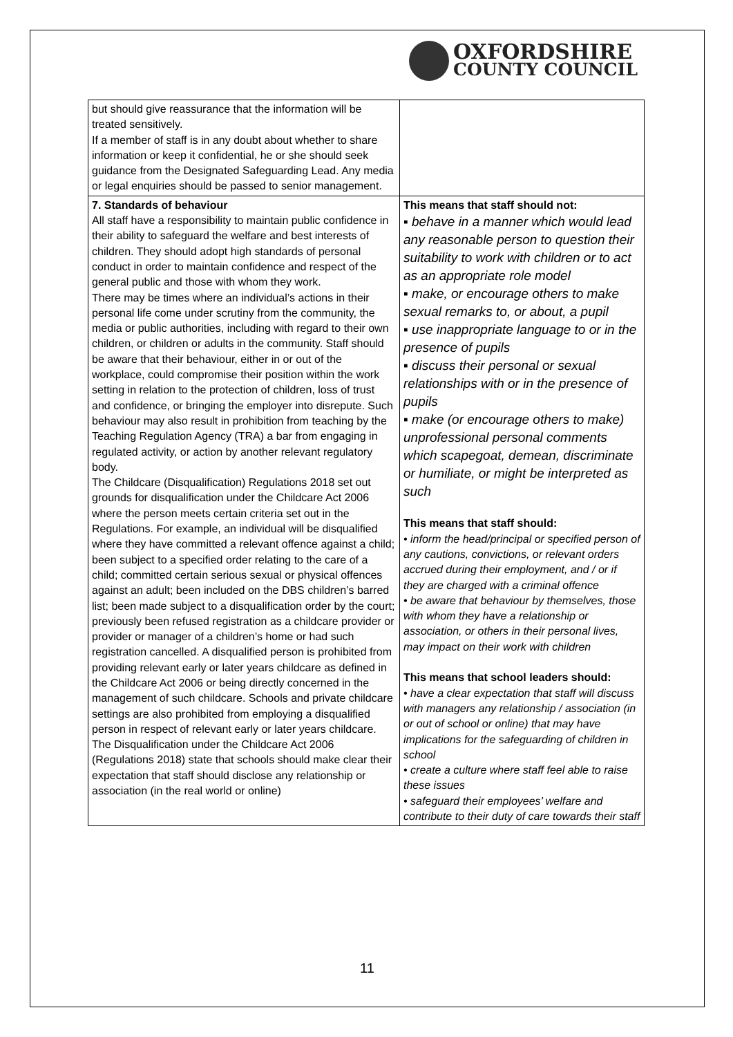OXFORDSHIRE
COUNTY COUNCIL
| but should give reassurance that the information will be treated sensitively. If a member of staff is in any doubt about whether to share information or keep it confidential, he or she should seek guidance from the Designated Safeguarding Lead. Any media or legal enquiries should be passed to senior management. | |
| 7. Standards of behaviour All staff have a responsibility to maintain public confidence in their ability to safeguard the welfare and best interests of children. They should adopt high standards of personal conduct in order to maintain confidence and respect of the general public and those with whom they work. There may be times where an individual’s actions in their personal life come under scrutiny from the community, the media or public authorities, including with regard to their own children, or children or adults in the community. Staff should be aware that their behaviour, either in or out of the workplace, could compromise their position within the work setting in relation to the protection of children, loss of trust and confidence, or bringing the employer into disrepute. Such behaviour may also result in prohibition from teaching by the Teaching Regulation Agency (TRA) a bar from engaging in regulated activity, or action by another relevant regulatory body. The Childcare (Disqualification) Regulations 2018 set out grounds for disqualification under the Childcare Act 2006 where the person meets certain criteria set out in the Regulations. For example, an individual will be disqualified where they have committed a relevant offence against a child; been subject to a specified order relating to the care of a child; committed certain serious sexual or physical offences against an adult; been included on the DBS children’s barred list; been made subject to a disqualification order by the court; previously been refused registration as a childcare provider or provider or manager of a children’s home or had such registration cancelled. A disqualified person is prohibited from providing relevant early or later years childcare as defined in the Childcare Act 2006 or being directly concerned in the management of such childcare. Schools and private childcare settings are also prohibited from employing a disqualified person in respect of relevant early or later years childcare. The Disqualification under the Childcare Act 2006 (Regulations 2018) state that schools should make clear their expectation that staff should disclose any relationship or association (in the real world or online) | This means that staff should not: ▪ behave in a manner which would lead any reasonable person to question their suitability to work with children or to act as an appropriate role model ▪ make, or encourage others to make sexual remarks to, or about, a pupil ▪ use inappropriate language to or in the presence of pupils ▪ discuss their personal or sexual relationships with or in the presence of pupils ▪ make (or encourage others to make) unprofessional personal comments which scapegoat, demean, discriminate or humiliate, or might be interpreted as such This means that staff should: • inform the head/principal or specified person of any cautions, convictions, or relevant orders accrued during their employment, and / or if they are charged with a criminal offence • be aware that behaviour by themselves, those with whom they have a relationship or association, or others in their personal lives, may impact on their work with children This means that school leaders should: • have a clear expectation that staff will discuss with managers any relationship / association (in or out of school or online) that may have implications for the safeguarding of children in school • create a culture where staff feel able to raise these issues • safeguard their employees’ welfare and contribute to their duty of care towards their staff |
11